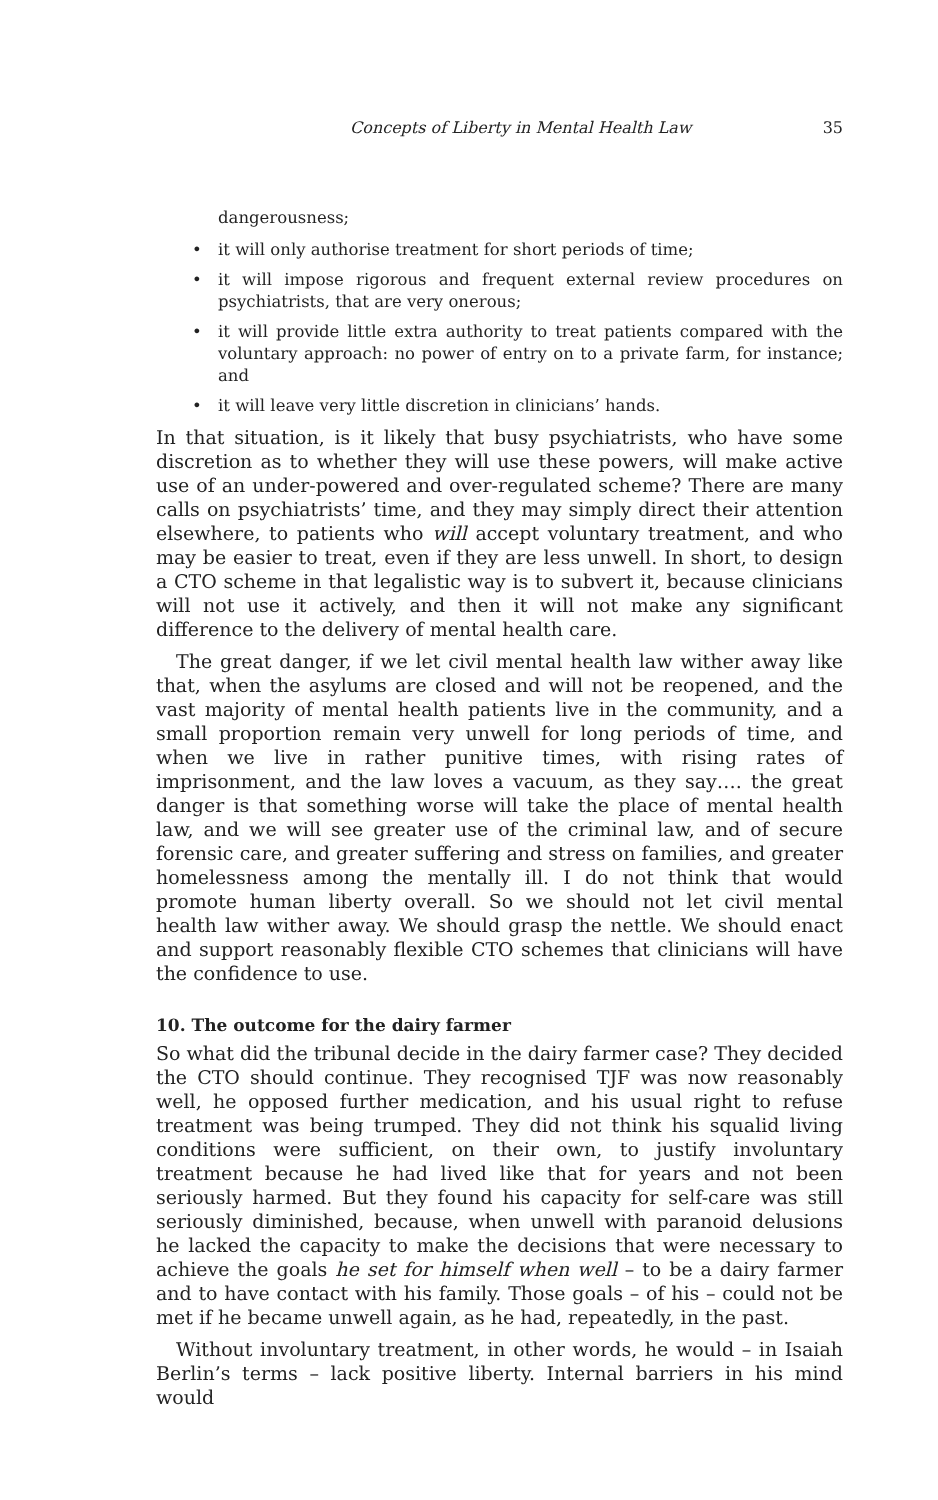Concepts of Liberty in Mental Health Law 35
dangerousness;
• it will only authorise treatment for short periods of time;
• it will impose rigorous and frequent external review procedures on psychiatrists, that are very onerous;
• it will provide little extra authority to treat patients compared with the voluntary approach: no power of entry on to a private farm, for instance; and
• it will leave very little discretion in clinicians’ hands.
In that situation, is it likely that busy psychiatrists, who have some discretion as to whether they will use these powers, will make active use of an under-powered and over-regulated scheme? There are many calls on psychiatrists’ time, and they may simply direct their attention elsewhere, to patients who will accept voluntary treatment, and who may be easier to treat, even if they are less unwell. In short, to design a CTO scheme in that legalistic way is to subvert it, because clinicians will not use it actively, and then it will not make any significant difference to the delivery of mental health care.
The great danger, if we let civil mental health law wither away like that, when the asylums are closed and will not be reopened, and the vast majority of mental health patients live in the community, and a small proportion remain very unwell for long periods of time, and when we live in rather punitive times, with rising rates of imprisonment, and the law loves a vacuum, as they say…. the great danger is that something worse will take the place of mental health law, and we will see greater use of the criminal law, and of secure forensic care, and greater suffering and stress on families, and greater homelessness among the mentally ill. I do not think that would promote human liberty overall. So we should not let civil mental health law wither away. We should grasp the nettle. We should enact and support reasonably flexible CTO schemes that clinicians will have the confidence to use.
10. The outcome for the dairy farmer
So what did the tribunal decide in the dairy farmer case? They decided the CTO should continue. They recognised TJF was now reasonably well, he opposed further medication, and his usual right to refuse treatment was being trumped. They did not think his squalid living conditions were sufficient, on their own, to justify involuntary treatment because he had lived like that for years and not been seriously harmed. But they found his capacity for self-care was still seriously diminished, because, when unwell with paranoid delusions he lacked the capacity to make the decisions that were necessary to achieve the goals he set for himself when well – to be a dairy farmer and to have contact with his family. Those goals – of his – could not be met if he became unwell again, as he had, repeatedly, in the past.
Without involuntary treatment, in other words, he would – in Isaiah Berlin’s terms – lack positive liberty. Internal barriers in his mind would